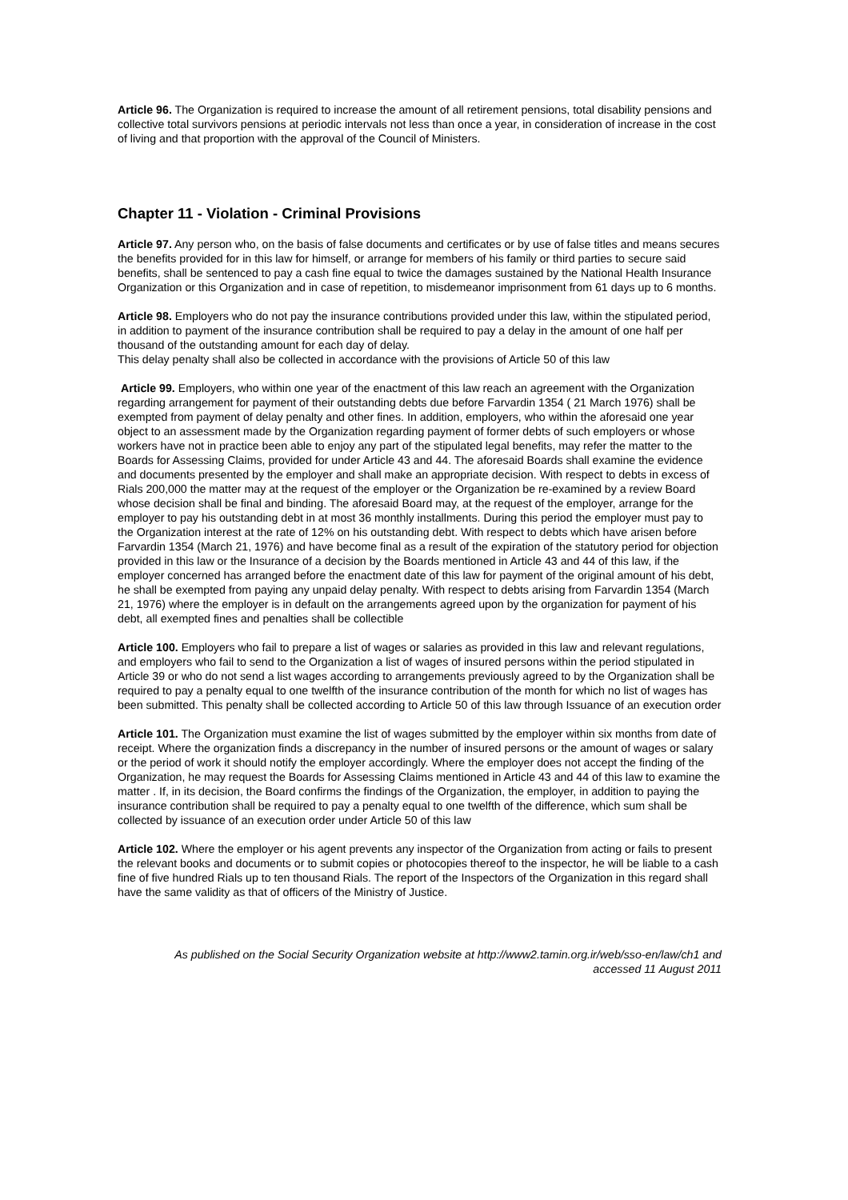Article 96. The Organization is required to increase the amount of all retirement pensions, total disability pensions and collective total survivors pensions at periodic intervals not less than once a year, in consideration of increase in the cost of living and that proportion with the approval of the Council of Ministers.
Chapter 11 - Violation - Criminal Provisions
Article 97. Any person who, on the basis of false documents and certificates or by use of false titles and means secures the benefits provided for in this law for himself, or arrange for members of his family or third parties to secure said benefits, shall be sentenced to pay a cash fine equal to twice the damages sustained by the National Health Insurance Organization or this Organization and in case of repetition, to misdemeanor imprisonment from 61 days up to 6 months.
Article 98. Employers who do not pay the insurance contributions provided under this law, within the stipulated period, in addition to payment of the insurance contribution shall be required to pay a delay in the amount of one half per thousand of the outstanding amount for each day of delay.
This delay penalty shall also be collected in accordance with the provisions of Article 50 of this law
Article 99. Employers, who within one year of the enactment of this law reach an agreement with the Organization regarding arrangement for payment of their outstanding debts due before Farvardin 1354 ( 21 March 1976) shall be exempted from payment of delay penalty and other fines. In addition, employers, who within the aforesaid one year object to an assessment made by the Organization regarding payment of former debts of such employers or whose workers have not in practice been able to enjoy any part of the stipulated legal benefits, may refer the matter to the Boards for Assessing Claims, provided for under Article 43 and 44. The aforesaid Boards shall examine the evidence and documents presented by the employer and shall make an appropriate decision. With respect to debts in excess of Rials 200,000 the matter may at the request of the employer or the Organization be re-examined by a review Board whose decision shall be final and binding. The aforesaid Board may, at the request of the employer, arrange for the employer to pay his outstanding debt in at most 36 monthly installments. During this period the employer must pay to the Organization interest at the rate of 12% on his outstanding debt. With respect to debts which have arisen before Farvardin 1354 (March 21, 1976) and have become final as a result of the expiration of the statutory period for objection provided in this law or the Insurance of a decision by the Boards mentioned in Article 43 and 44 of this law, if the employer concerned has arranged before the enactment date of this law for payment of the original amount of his debt, he shall be exempted from paying any unpaid delay penalty. With respect to debts arising from Farvardin 1354 (March 21, 1976) where the employer is in default on the arrangements agreed upon by the organization for payment of his debt, all exempted fines and penalties shall be collectible
Article 100. Employers who fail to prepare a list of wages or salaries as provided in this law and relevant regulations, and employers who fail to send to the Organization a list of wages of insured persons within the period stipulated in Article 39 or who do not send a list wages according to arrangements previously agreed to by the Organization shall be required to pay a penalty equal to one twelfth of the insurance contribution of the month for which no list of wages has been submitted. This penalty shall be collected according to Article 50 of this law through Issuance of an execution order
Article 101. The Organization must examine the list of wages submitted by the employer within six months from date of receipt. Where the organization finds a discrepancy in the number of insured persons or the amount of wages or salary or the period of work it should notify the employer accordingly. Where the employer does not accept the finding of the Organization, he may request the Boards for Assessing Claims mentioned in Article 43 and 44 of this law to examine the matter . If, in its decision, the Board confirms the findings of the Organization, the employer, in addition to paying the insurance contribution shall be required to pay a penalty equal to one twelfth of the difference, which sum shall be collected by issuance of an execution order under Article 50 of this law
Article 102. Where the employer or his agent prevents any inspector of the Organization from acting or fails to present the relevant books and documents or to submit copies or photocopies thereof to the inspector, he will be liable to a cash fine of five hundred Rials up to ten thousand Rials. The report of the Inspectors of the Organization in this regard shall have the same validity as that of officers of the Ministry of Justice.
As published on the Social Security Organization website at http://www2.tamin.org.ir/web/sso-en/law/ch1 and
accessed 11 August 2011